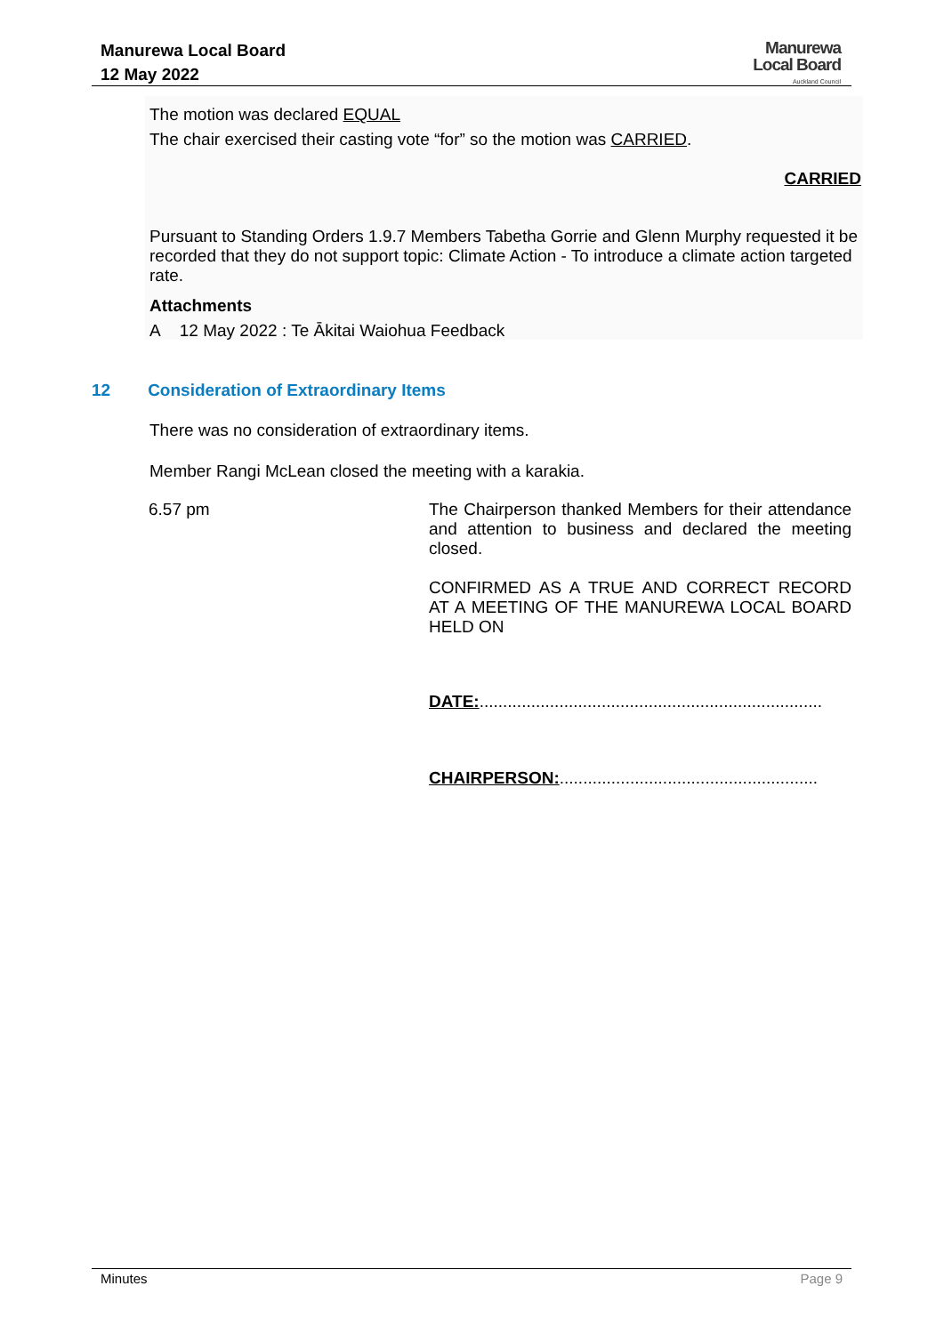Manurewa Local Board
12 May 2022
Manurewa
Local Board
Auckland Council
The motion was declared EQUAL
The chair exercised their casting vote “for” so the motion was CARRIED.
CARRIED
Pursuant to Standing Orders 1.9.7 Members Tabetha Gorrie and Glenn Murphy requested it be recorded that they do not support topic: Climate Action - To introduce a climate action targeted rate.
Attachments
A 12 May 2022 : Te Ākitai Waiohua Feedback
12 Consideration of Extraordinary Items
There was no consideration of extraordinary items.
Member Rangi McLean closed the meeting with a karakia.
6.57 pm
The Chairperson thanked Members for their attendance and attention to business and declared the meeting closed.
CONFIRMED AS A TRUE AND CORRECT RECORD AT A MEETING OF THE MANUREWA LOCAL BOARD HELD ON
DATE:.........................................................................
CHAIRPERSON:.......................................................
Minutes Page 9